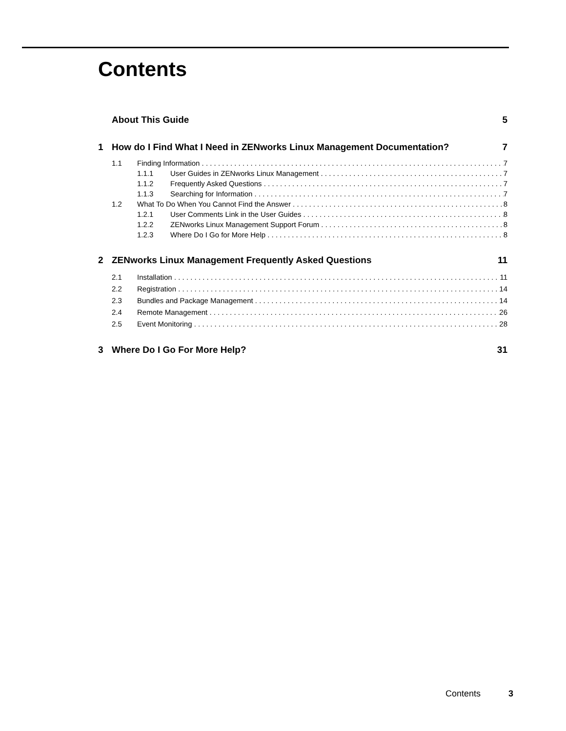Contents
About This Guide 5
1 How do I Find What I Need in ZENworks Linux Management Documentation? 7
1.1 Finding Information 7
1.1.1 User Guides in ZENworks Linux Management 7
1.1.2 Frequently Asked Questions 7
1.1.3 Searching for Information 7
1.2 What To Do When You Cannot Find the Answer 8
1.2.1 User Comments Link in the User Guides 8
1.2.2 ZENworks Linux Management Support Forum 8
1.2.3 Where Do I Go for More Help 8
2 ZENworks Linux Management Frequently Asked Questions 11
2.1 Installation 11
2.2 Registration 14
2.3 Bundles and Package Management 14
2.4 Remote Management 26
2.5 Event Monitoring 28
3 Where Do I Go For More Help? 31
Contents 3